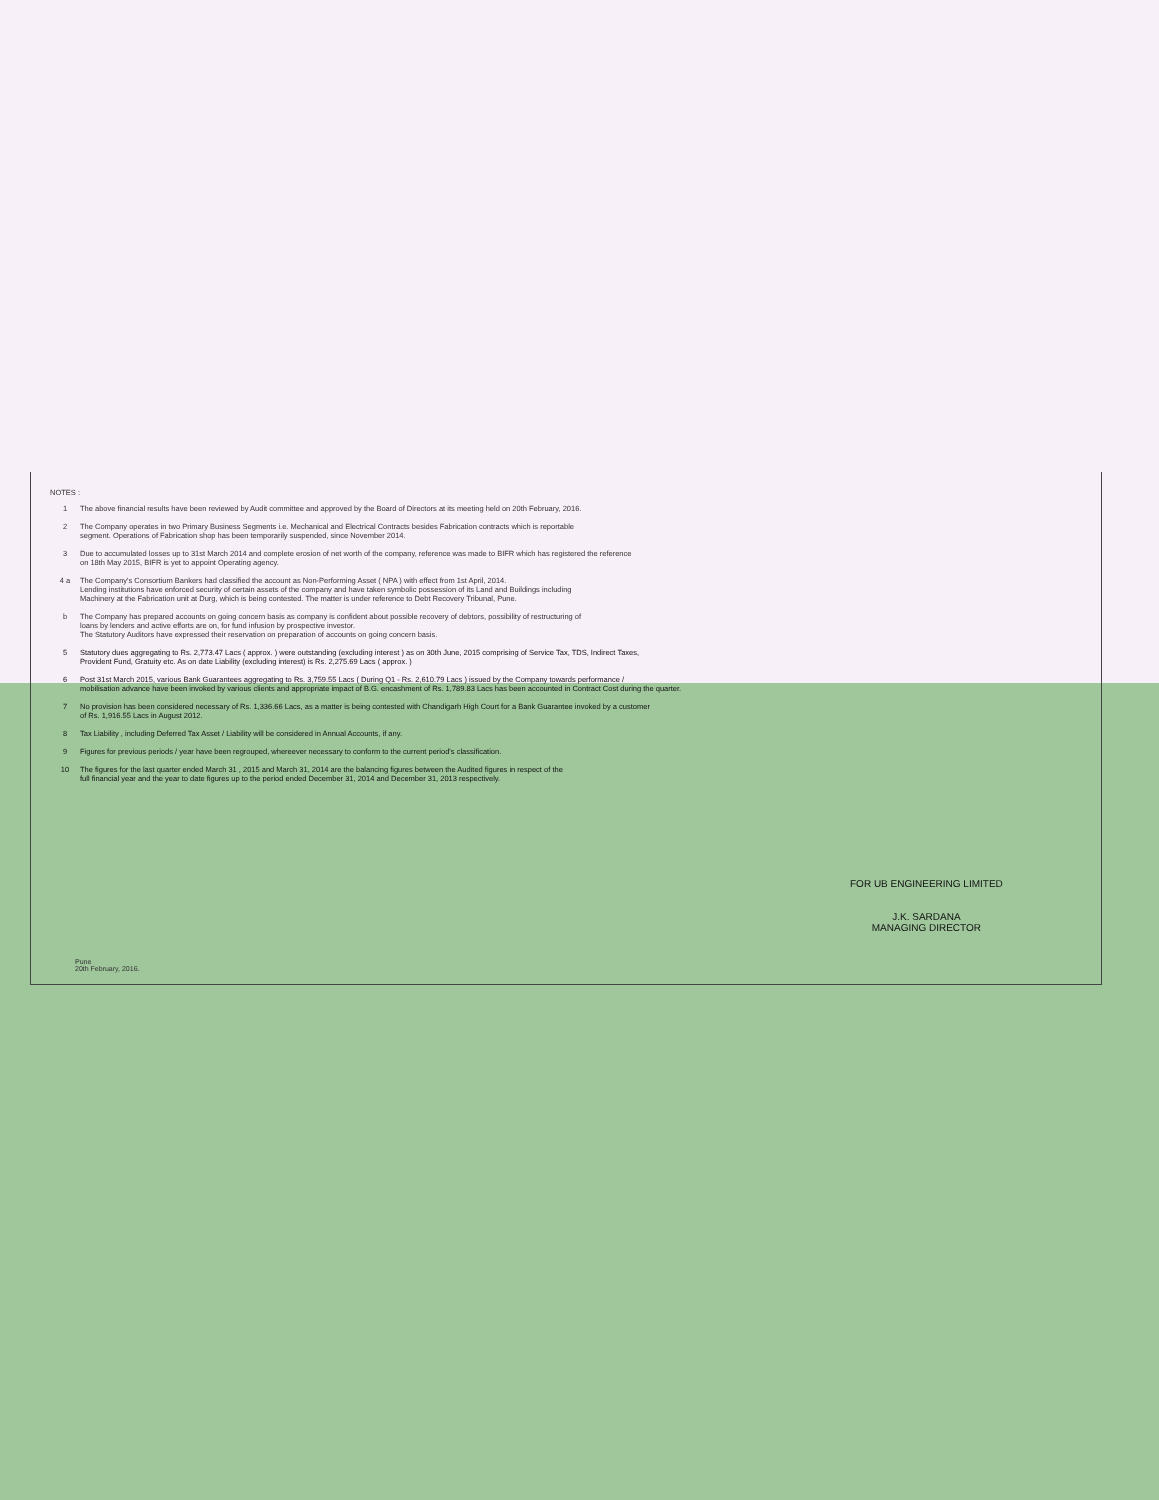NOTES :
1 The above financial results have been reviewed by Audit committee and approved by the Board of Directors at its meeting held on 20th February, 2016.
2 The Company operates in two Primary Business Segments i.e. Mechanical and Electrical Contracts besides Fabrication contracts which is reportable
segment. Operations of Fabrication shop has been temporarily suspended, since November 2014.
3 Due to accumulated losses up to 31st March 2014 and complete erosion of net worth of the company, reference was made to BIFR which has registered the reference
on 18th May 2015, BIFR is yet to appoint Operating agency.
4 a The Company's Consortium Bankers had classified the account as Non-Performing Asset ( NPA ) with effect from 1st April, 2014.
Lending institutions have enforced security of certain assets of the company and have taken symbolic possession of its Land and Buildings including
Machinery at the Fabrication unit at Durg, which is being contested. The matter is under reference to Debt Recovery Tribunal, Pune.
b The Company has prepared accounts on going concern basis as company is confident about possible recovery of debtors, possibility of restructuring of
loans by lenders and active efforts are on, for fund infusion by prospective investor.
The Statutory Auditors have expressed their reservation on preparation of accounts on going concern basis.
5 Statutory dues aggregating to Rs. 2,773.47 Lacs ( approx. ) were outstanding (excluding interest ) as on 30th June, 2015 comprising of Service Tax, TDS, Indirect Taxes,
Provident Fund, Gratuity etc. As on date Liability (excluding interest) is Rs. 2,275.69 Lacs ( approx. )
6 Post 31st March 2015, various Bank Guarantees aggregating to Rs. 3,759.55 Lacs ( During Q1 - Rs. 2,610.79 Lacs ) issued by the Company towards performance /
mobilisation advance have been invoked by various clients and appropriate impact of B.G. encashment of Rs. 1,789.83 Lacs has been accounted in Contract Cost during the quarter.
7 No provision has been considered necessary of Rs. 1,336.66 Lacs, as a matter is being contested with Chandigarh High Court for a Bank Guarantee invoked by a customer
of Rs. 1,916.55 Lacs in August 2012.
8 Tax Liability , including Deferred Tax Asset / Liability will be considered in Annual Accounts, if any.
9 Figures for previous periods / year have been regrouped, whereever necessary to conform to the current period's classification.
10 The figures for the last quarter ended March 31 , 2015 and March 31, 2014 are the balancing figures between the Audited figures in respect of the
full financial year and the year to date figures up to the period ended December 31, 2014 and December 31, 2013 respectively.
FOR UB ENGINEERING LIMITED
J.K. SARDANA
MANAGING DIRECTOR
Pune
20th February, 2016.